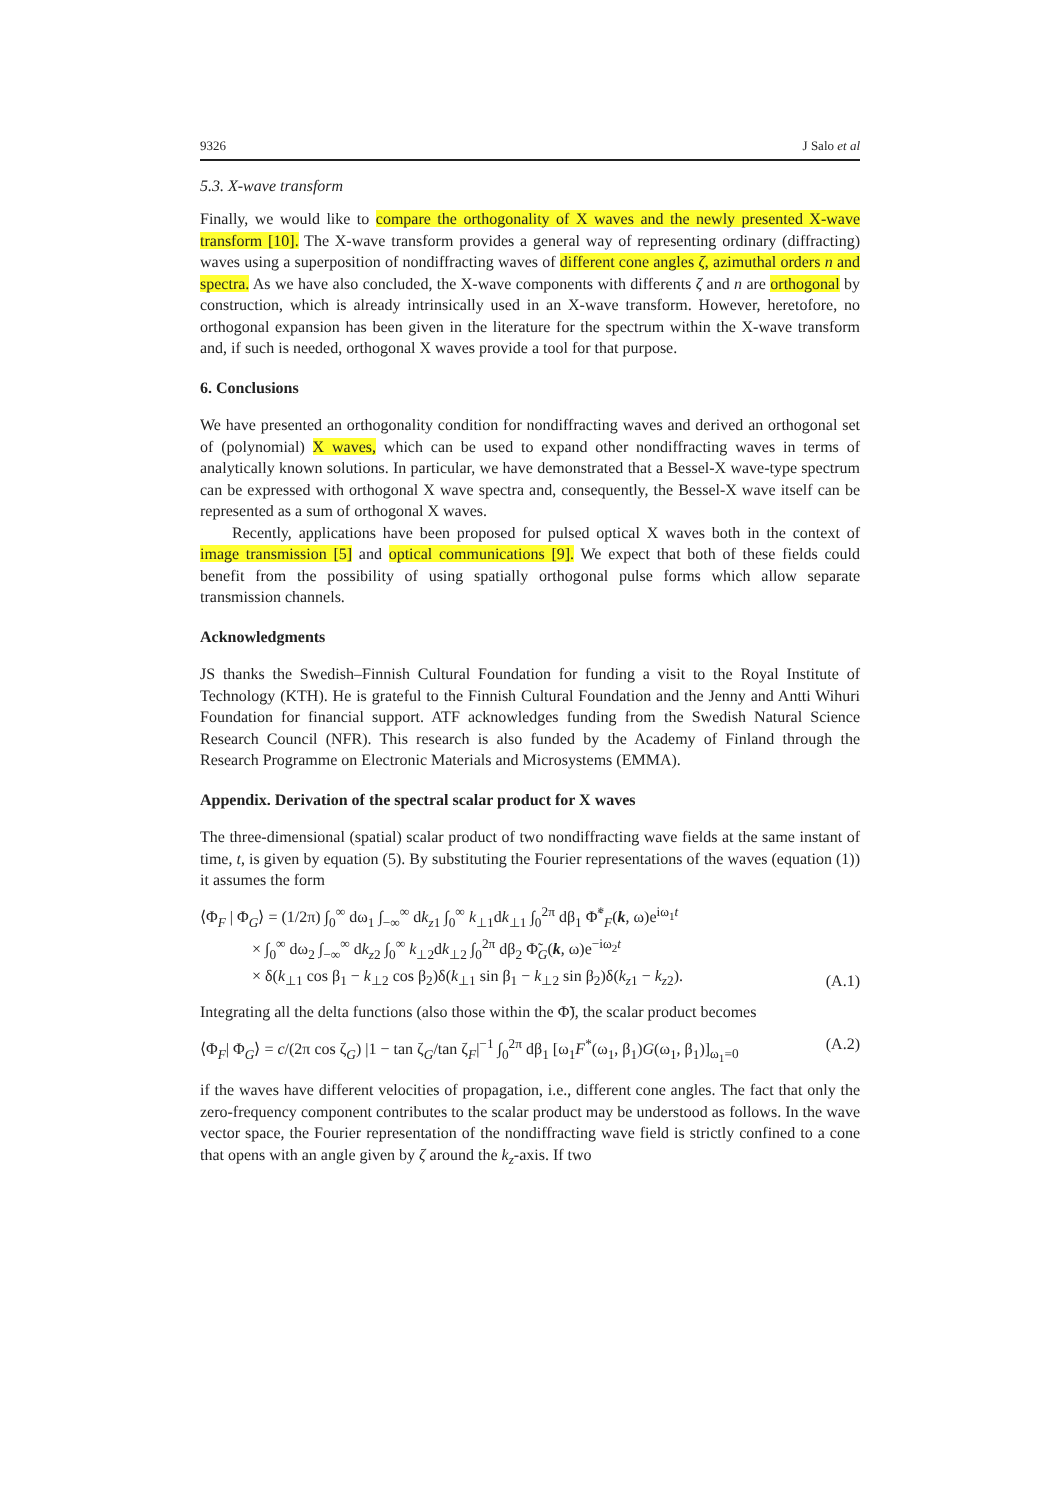9326 J Salo et al
5.3. X-wave transform
Finally, we would like to compare the orthogonality of X waves and the newly presented X-wave transform [10]. The X-wave transform provides a general way of representing ordinary (diffracting) waves using a superposition of nondiffracting waves of different cone angles ζ, azimuthal orders n and spectra. As we have also concluded, the X-wave components with differents ζ and n are orthogonal by construction, which is already intrinsically used in an X-wave transform. However, heretofore, no orthogonal expansion has been given in the literature for the spectrum within the X-wave transform and, if such is needed, orthogonal X waves provide a tool for that purpose.
6. Conclusions
We have presented an orthogonality condition for nondiffracting waves and derived an orthogonal set of (polynomial) X waves, which can be used to expand other nondiffracting waves in terms of analytically known solutions. In particular, we have demonstrated that a Bessel-X wave-type spectrum can be expressed with orthogonal X wave spectra and, consequently, the Bessel-X wave itself can be represented as a sum of orthogonal X waves.
Recently, applications have been proposed for pulsed optical X waves both in the context of image transmission [5] and optical communications [9]. We expect that both of these fields could benefit from the possibility of using spatially orthogonal pulse forms which allow separate transmission channels.
Acknowledgments
JS thanks the Swedish–Finnish Cultural Foundation for funding a visit to the Royal Institute of Technology (KTH). He is grateful to the Finnish Cultural Foundation and the Jenny and Antti Wihuri Foundation for financial support. ATF acknowledges funding from the Swedish Natural Science Research Council (NFR). This research is also funded by the Academy of Finland through the Research Programme on Electronic Materials and Microsystems (EMMA).
Appendix. Derivation of the spectral scalar product for X waves
The three-dimensional (spatial) scalar product of two nondiffracting wave fields at the same instant of time, t, is given by equation (5). By substituting the Fourier representations of the waves (equation (1)) it assumes the form
⟨Φ<sub>F</sub> | Φ<sub>G</sub>⟩ = (1/2π) ∫<sub>0</sub><sup>∞</sup> dω<sub>1</sub> ∫<sub>−∞</sub><sup>∞</sup> dk<sub>z1</sub> ∫<sub>0</sub><sup>∞</sup> k<sub>⊥1</sub>dk<sub>⊥1</sub> ∫<sub>0</sub><sup>2π</sup> dβ<sub>1</sub> Φ̃<sup>*</sup><sub>F</sub>(k, ω)e<sup>iω<sub>1</sub>t</sup>
× ∫<sub>0</sub><sup>∞</sup> dω<sub>2</sub> ∫<sub>−∞</sub><sup>∞</sup> dk<sub>z2</sub> ∫<sub>0</sub><sup>∞</sup> k<sub>⊥2</sub>dk<sub>⊥2</sub> ∫<sub>0</sub><sup>2π</sup> dβ<sub>2</sub> Φ̃<sub>G</sub>(k, ω)e<sup>−iω<sub>2</sub>t</sup>
× δ(k<sub>⊥1</sub> cos β<sub>1</sub> − k<sub>⊥2</sub> cos β<sub>2</sub>)δ(k<sub>⊥1</sub> sin β<sub>1</sub> − k<sub>⊥2</sub> sin β<sub>2</sub>)δ(k<sub>z1</sub> − k<sub>z2</sub>).
(A.1)
Integrating all the delta functions (also those within the Φ̃), the scalar product becomes
⟨Φ<sub>F</sub>| Φ<sub>G</sub>⟩ = c/(2π cos ζ<sub>G</sub>) |1 − tan ζ<sub>G</sub>/tan ζ<sub>F</sub>|<sup>−1</sup> ∫<sub>0</sub><sup>2π</sup> dβ<sub>1</sub> [ω<sub>1</sub>F<sup>*</sup>(ω<sub>1</sub>, β<sub>1</sub>)G(ω<sub>1</sub>, β<sub>1</sub>)]<sub>ω<sub>1</sub>=0</sub> (A.2)
if the waves have different velocities of propagation, i.e., different cone angles. The fact that only the zero-frequency component contributes to the scalar product may be understood as follows. In the wave vector space, the Fourier representation of the nondiffracting wave field is strictly confined to a cone that opens with an angle given by ζ around the k<sub>z</sub>-axis. If two